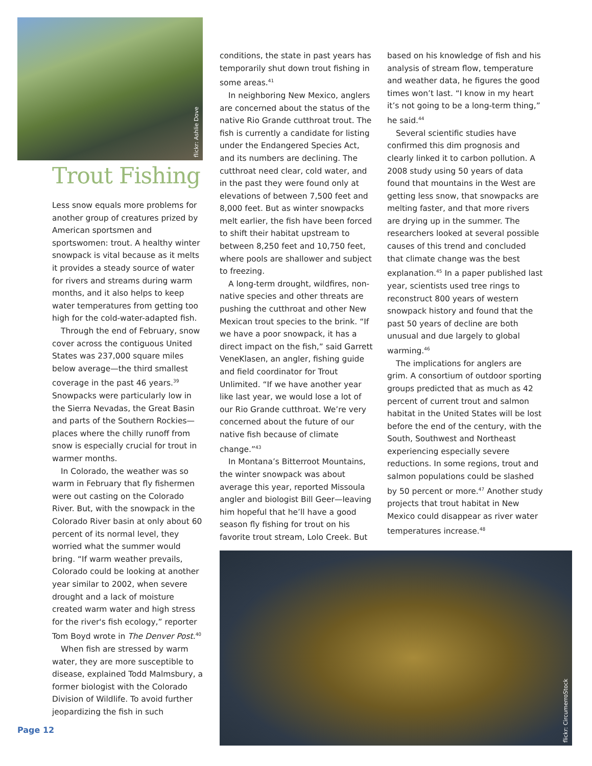flickr: Ashlie Dove
Trout Fishing
Less snow equals more problems for another group of creatures prized by American sportsmen and sportswomen: trout. A healthy winter snowpack is vital because as it melts it provides a steady source of water for rivers and streams during warm months, and it also helps to keep water temperatures from getting too high for the cold-water-adapted fish.
Through the end of February, snow cover across the contiguous United States was 237,000 square miles below average—the third smallest coverage in the past 46 years.<sup>39</sup> Snowpacks were particularly low in the Sierra Nevadas, the Great Basin and parts of the Southern Rockies—places where the chilly runoff from snow is especially crucial for trout in warmer months.
In Colorado, the weather was so warm in February that fly fishermen were out casting on the Colorado River. But, with the snowpack in the Colorado River basin at only about 60 percent of its normal level, they worried what the summer would bring. “If warm weather prevails, Colorado could be looking at another year similar to 2002, when severe drought and a lack of moisture created warm water and high stress for the river's fish ecology,” reporter Tom Boyd wrote in The Denver Post.<sup>40</sup>
When fish are stressed by warm water, they are more susceptible to disease, explained Todd Malmsbury, a former biologist with the Colorado Division of Wildlife. To avoid further jeopardizing the fish in such
conditions, the state in past years has temporarily shut down trout fishing in some areas.<sup>41</sup>
In neighboring New Mexico, anglers are concerned about the status of the native Rio Grande cutthroat trout. The fish is currently a candidate for listing under the Endangered Species Act, and its numbers are declining. The cutthroat need clear, cold water, and in the past they were found only at elevations of between 7,500 feet and 8,000 feet. But as winter snowpacks melt earlier, the fish have been forced to shift their habitat upstream to between 8,250 feet and 10,750 feet, where pools are shallower and subject to freezing.
A long-term drought, wildfires, non-native species and other threats are pushing the cutthroat and other New Mexican trout species to the brink. “If we have a poor snowpack, it has a direct impact on the fish,” said Garrett VeneKlasen, an angler, fishing guide and field coordinator for Trout Unlimited. “If we have another year like last year, we would lose a lot of our Rio Grande cutthroat. We’re very concerned about the future of our native fish because of climate change.”<sup>43</sup>
In Montana’s Bitterroot Mountains, the winter snowpack was about average this year, reported Missoula angler and biologist Bill Geer—leaving him hopeful that he’ll have a good season fly fishing for trout on his favorite trout stream, Lolo Creek. But
based on his knowledge of fish and his analysis of stream flow, temperature and weather data, he figures the good times won’t last. “I know in my heart it’s not going to be a long-term thing,” he said.<sup>44</sup>
Several scientific studies have confirmed this dim prognosis and clearly linked it to carbon pollution. A 2008 study using 50 years of data found that mountains in the West are getting less snow, that snowpacks are melting faster, and that more rivers are drying up in the summer. The researchers looked at several possible causes of this trend and concluded that climate change was the best explanation.<sup>45</sup> In a paper published last year, scientists used tree rings to reconstruct 800 years of western snowpack history and found that the past 50 years of decline are both unusual and due largely to global warming.<sup>46</sup>
The implications for anglers are grim. A consortium of outdoor sporting groups predicted that as much as 42 percent of current trout and salmon habitat in the United States will be lost before the end of the century, with the South, Southwest and Northeast experiencing especially severe reductions. In some regions, trout and salmon populations could be slashed by 50 percent or more.<sup>47</sup> Another study projects that trout habitat in New Mexico could disappear as river water temperatures increase.<sup>48</sup>
flickr: CircumerroStock
Page 12